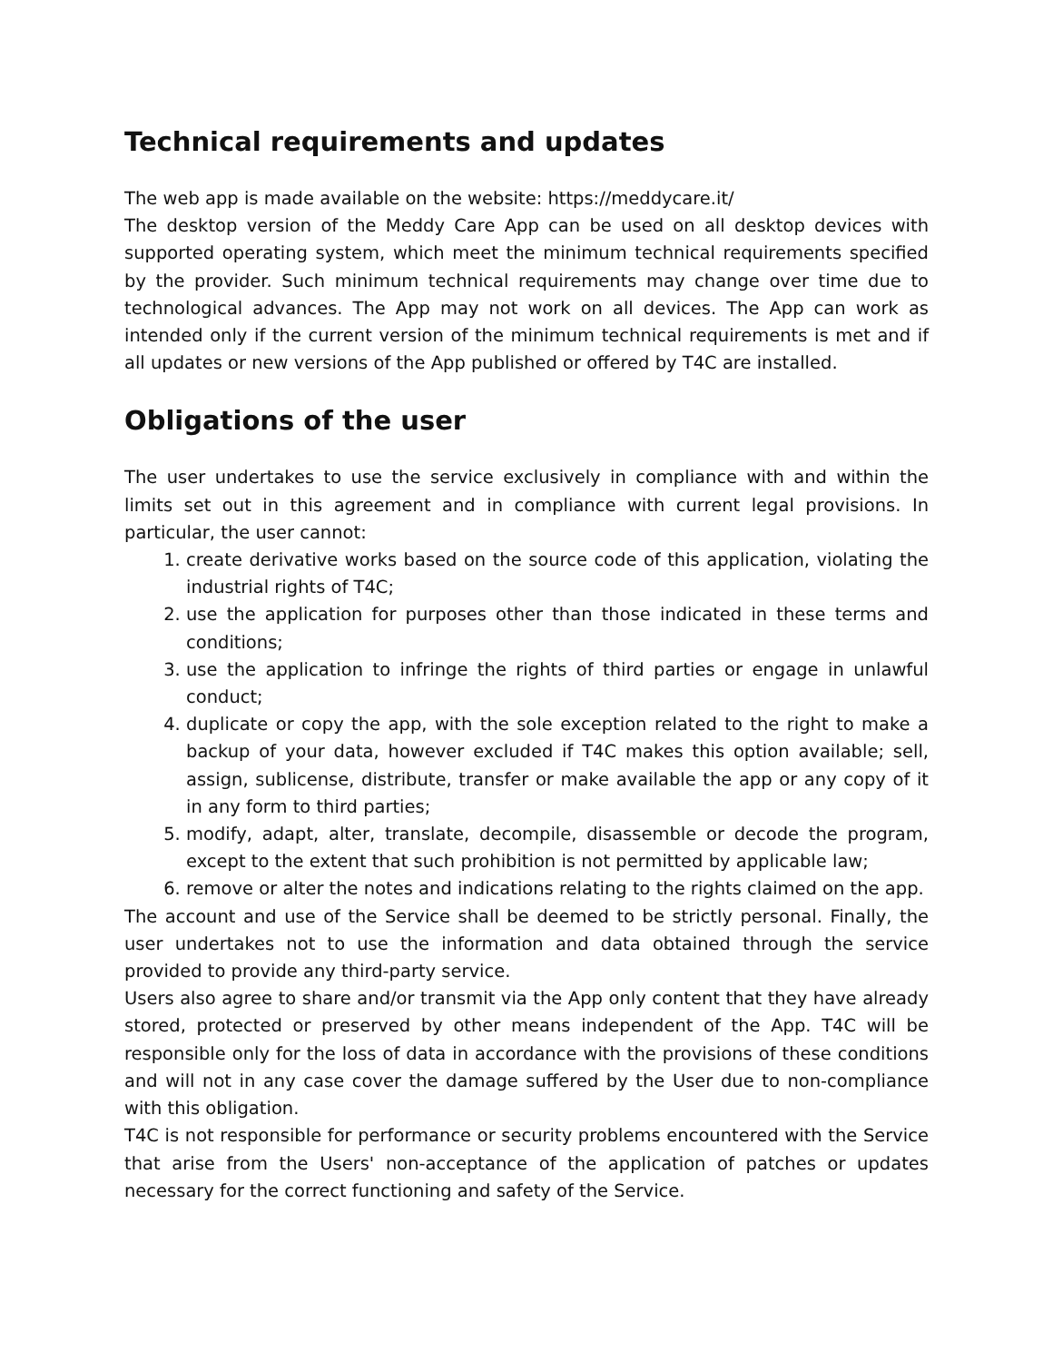Technical requirements and updates
The web app is made available on the website: https://meddycare.it/
The desktop version of the Meddy Care App can be used on all desktop devices with supported operating system, which meet the minimum technical requirements specified by the provider. Such minimum technical requirements may change over time due to technological advances. The App may not work on all devices. The App can work as intended only if the current version of the minimum technical requirements is met and if all updates or new versions of the App published or offered by T4C are installed.
Obligations of the user
The user undertakes to use the service exclusively in compliance with and within the limits set out in this agreement and in compliance with current legal provisions. In particular, the user cannot:
1. create derivative works based on the source code of this application, violating the industrial rights of T4C;
2. use the application for purposes other than those indicated in these terms and conditions;
3. use the application to infringe the rights of third parties or engage in unlawful conduct;
4. duplicate or copy the app, with the sole exception related to the right to make a backup of your data, however excluded if T4C makes this option available; sell, assign, sublicense, distribute, transfer or make available the app or any copy of it in any form to third parties;
5. modify, adapt, alter, translate, decompile, disassemble or decode the program, except to the extent that such prohibition is not permitted by applicable law;
6. remove or alter the notes and indications relating to the rights claimed on the app.
The account and use of the Service shall be deemed to be strictly personal. Finally, the user undertakes not to use the information and data obtained through the service provided to provide any third-party service.
Users also agree to share and/or transmit via the App only content that they have already stored, protected or preserved by other means independent of the App. T4C will be responsible only for the loss of data in accordance with the provisions of these conditions and will not in any case cover the damage suffered by the User due to non-compliance with this obligation.
T4C is not responsible for performance or security problems encountered with the Service that arise from the Users' non-acceptance of the application of patches or updates necessary for the correct functioning and safety of the Service.